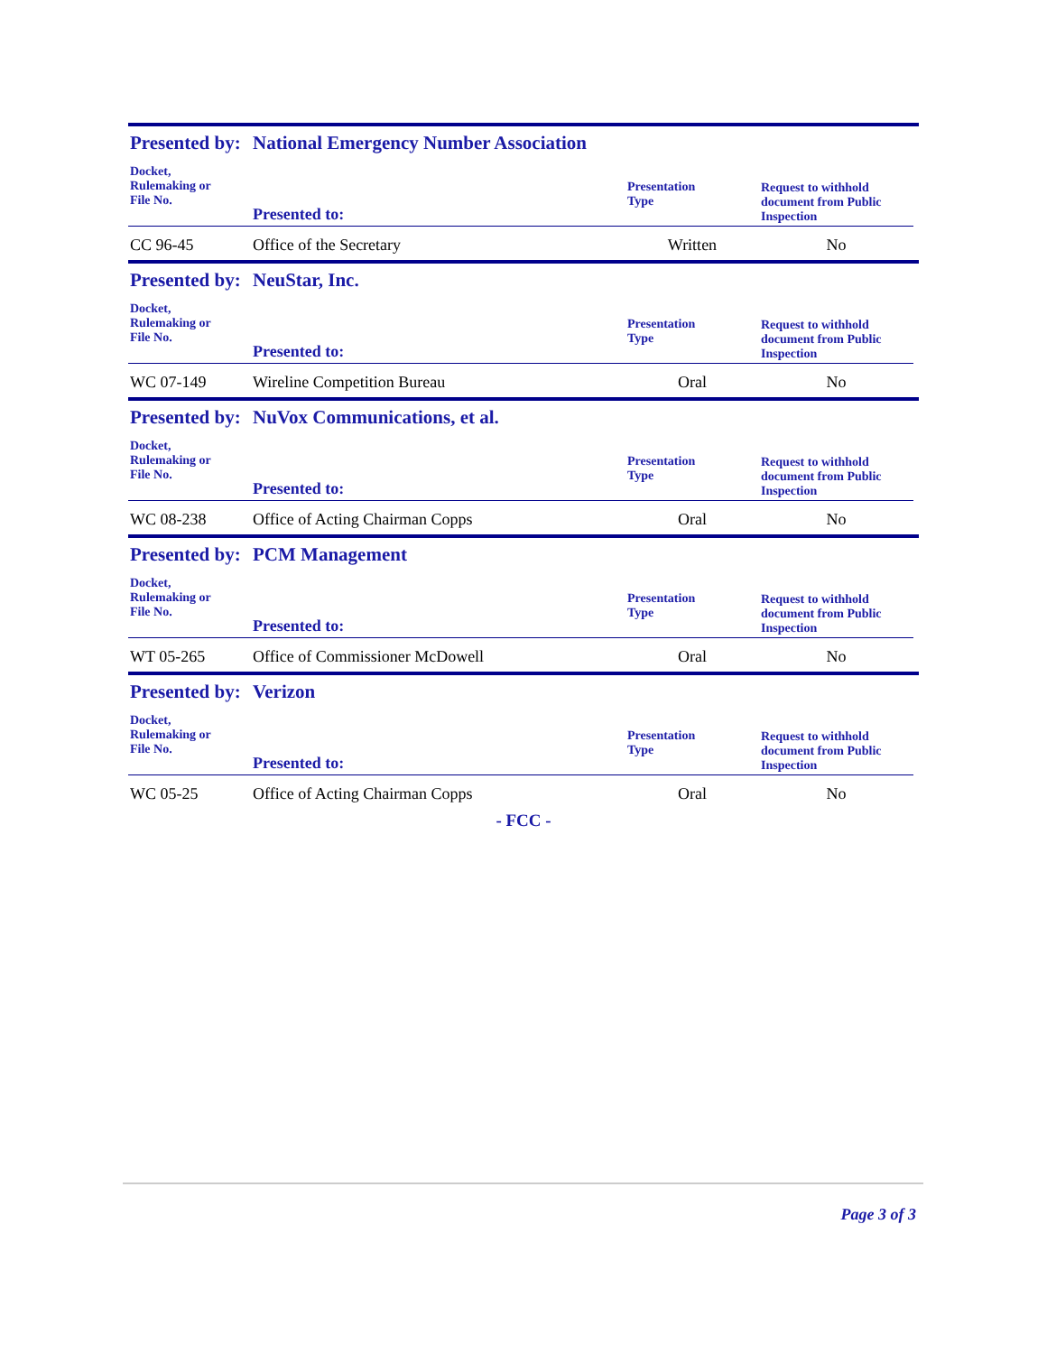Presented by: National Emergency Number Association
| Docket, Rulemaking or File No. | Presented to: | Presentation Type | Request to withhold document from Public Inspection |
| --- | --- | --- | --- |
| CC 96-45 | Office of the Secretary | Written | No |
Presented by: NeuStar, Inc.
| Docket, Rulemaking or File No. | Presented to: | Presentation Type | Request to withhold document from Public Inspection |
| --- | --- | --- | --- |
| WC 07-149 | Wireline Competition Bureau | Oral | No |
Presented by: NuVox Communications, et al.
| Docket, Rulemaking or File No. | Presented to: | Presentation Type | Request to withhold document from Public Inspection |
| --- | --- | --- | --- |
| WC 08-238 | Office of Acting Chairman Copps | Oral | No |
Presented by: PCM Management
| Docket, Rulemaking or File No. | Presented to: | Presentation Type | Request to withhold document from Public Inspection |
| --- | --- | --- | --- |
| WT 05-265 | Office of Commissioner McDowell | Oral | No |
Presented by: Verizon
| Docket, Rulemaking or File No. | Presented to: | Presentation Type | Request to withhold document from Public Inspection |
| --- | --- | --- | --- |
| WC 05-25 | Office of Acting Chairman Copps | Oral | No |
- FCC -
Page 3 of 3